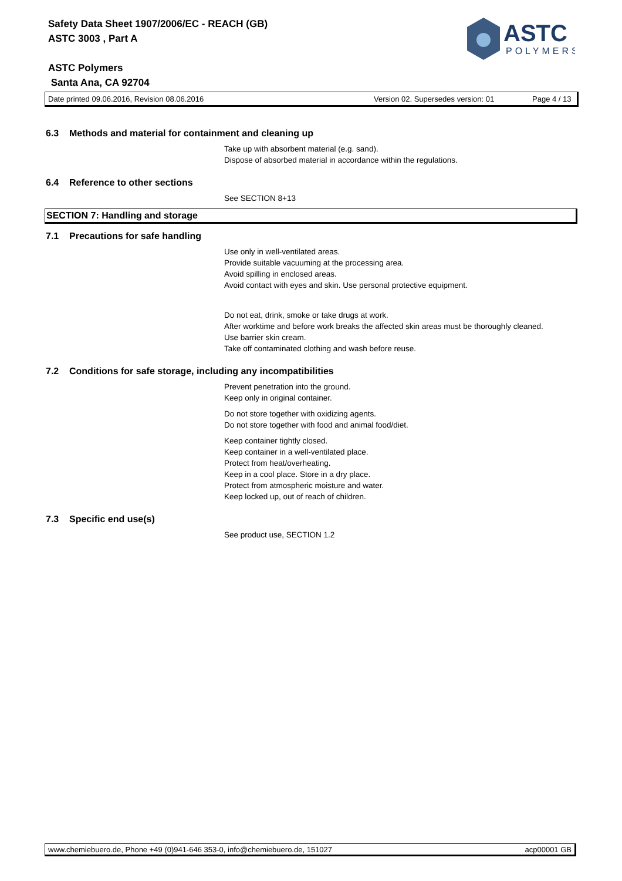Safety Data Sheet 1907/2006/EC - REACH (GB)
ASTC 3003 , Part A
ASTC Polymers
Santa Ana, CA 92704
ASTC
POLYMERS
Date printed 09.06.2016, Revision 08.06.2016 Version 02. Supersedes version: 01 Page 4 / 13
6.3 Methods and material for containment and cleaning up
Take up with absorbent material (e.g. sand).
Dispose of absorbed material in accordance within the regulations.
6.4 Reference to other sections
See SECTION 8+13
SECTION 7: Handling and storage
7.1 Precautions for safe handling
Use only in well-ventilated areas.
Provide suitable vacuuming at the processing area.
Avoid spilling in enclosed areas.
Avoid contact with eyes and skin. Use personal protective equipment.
Do not eat, drink, smoke or take drugs at work.
After worktime and before work breaks the affected skin areas must be thoroughly cleaned.
Use barrier skin cream.
Take off contaminated clothing and wash before reuse.
7.2 Conditions for safe storage, including any incompatibilities
Prevent penetration into the ground.
Keep only in original container.
Do not store together with oxidizing agents.
Do not store together with food and animal food/diet.
Keep container tightly closed.
Keep container in a well-ventilated place.
Protect from heat/overheating.
Keep in a cool place. Store in a dry place.
Protect from atmospheric moisture and water.
Keep locked up, out of reach of children.
7.3 Specific end use(s)
See product use, SECTION 1.2
www.chemiebuero.de, Phone +49 (0)941-646 353-0, info@chemiebuero.de, 151027 acp00001 GB